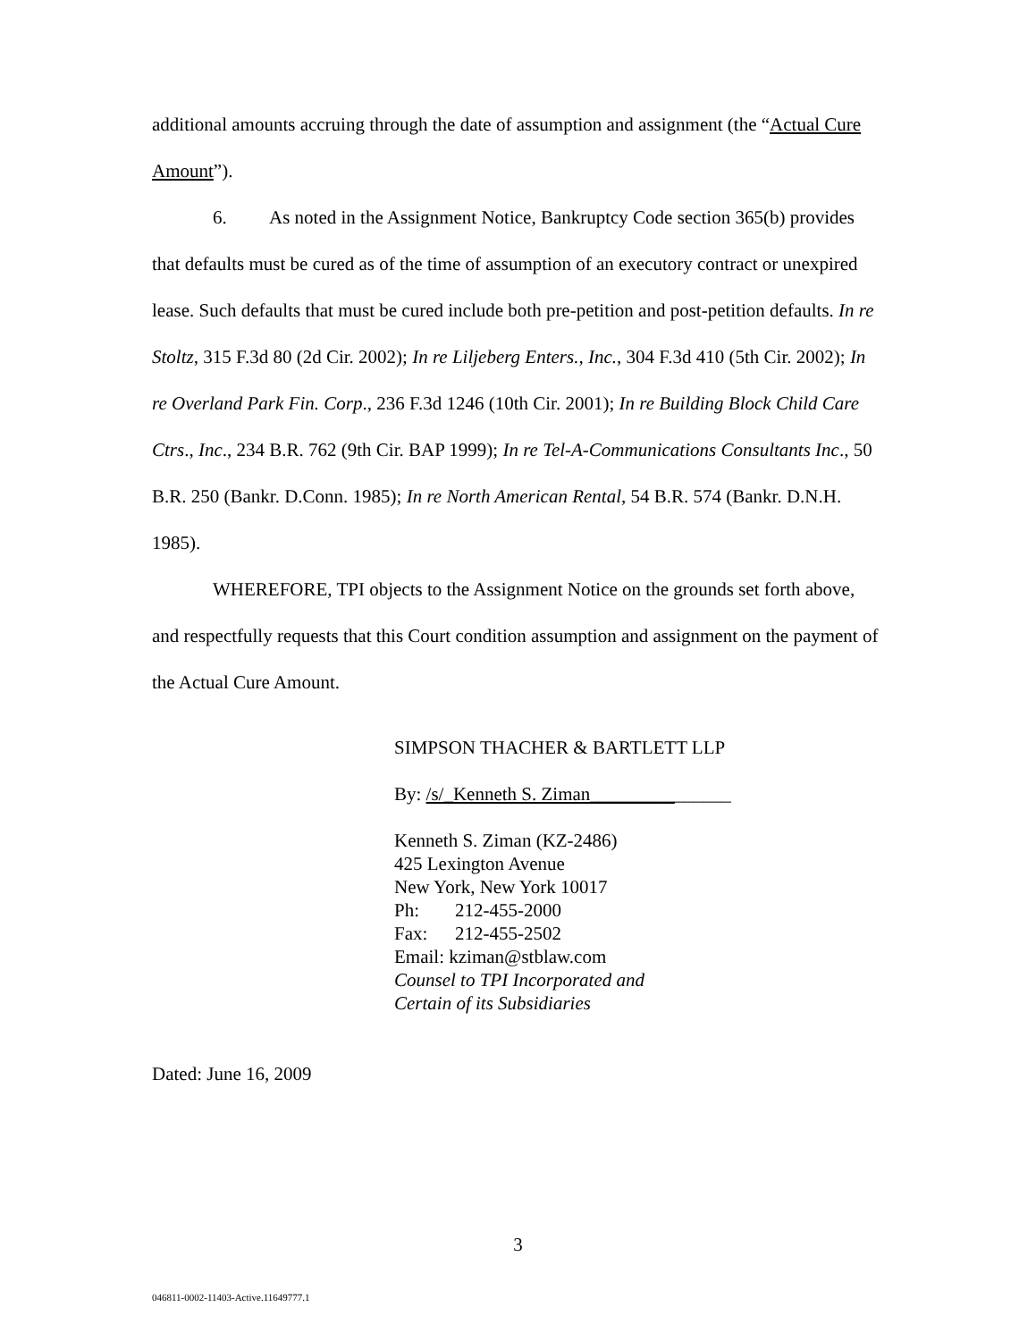additional amounts accruing through the date of assumption and assignment (the “Actual Cure Amount”).
6. As noted in the Assignment Notice, Bankruptcy Code section 365(b) provides that defaults must be cured as of the time of assumption of an executory contract or unexpired lease. Such defaults that must be cured include both pre-petition and post-petition defaults. In re Stoltz, 315 F.3d 80 (2d Cir. 2002); In re Liljeberg Enters., Inc., 304 F.3d 410 (5th Cir. 2002); In re Overland Park Fin. Corp., 236 F.3d 1246 (10th Cir. 2001); In re Building Block Child Care Ctrs., Inc., 234 B.R. 762 (9th Cir. BAP 1999); In re Tel-A-Communications Consultants Inc., 50 B.R. 250 (Bankr. D.Conn. 1985); In re North American Rental, 54 B.R. 574 (Bankr. D.N.H. 1985).
WHEREFORE, TPI objects to the Assignment Notice on the grounds set forth above, and respectfully requests that this Court condition assumption and assignment on the payment of the Actual Cure Amount.
SIMPSON THACHER & BARTLETT LLP
By: /s/_Kenneth S. Ziman_______________
Kenneth S. Ziman (KZ-2486)
425 Lexington Avenue
New York, New York 10017
Ph: 212-455-2000
Fax: 212-455-2502
Email: kziman@stblaw.com
Counsel to TPI Incorporated and
Certain of its Subsidiaries
Dated: June 16, 2009
3
046811-0002-11403-Active.11649777.1